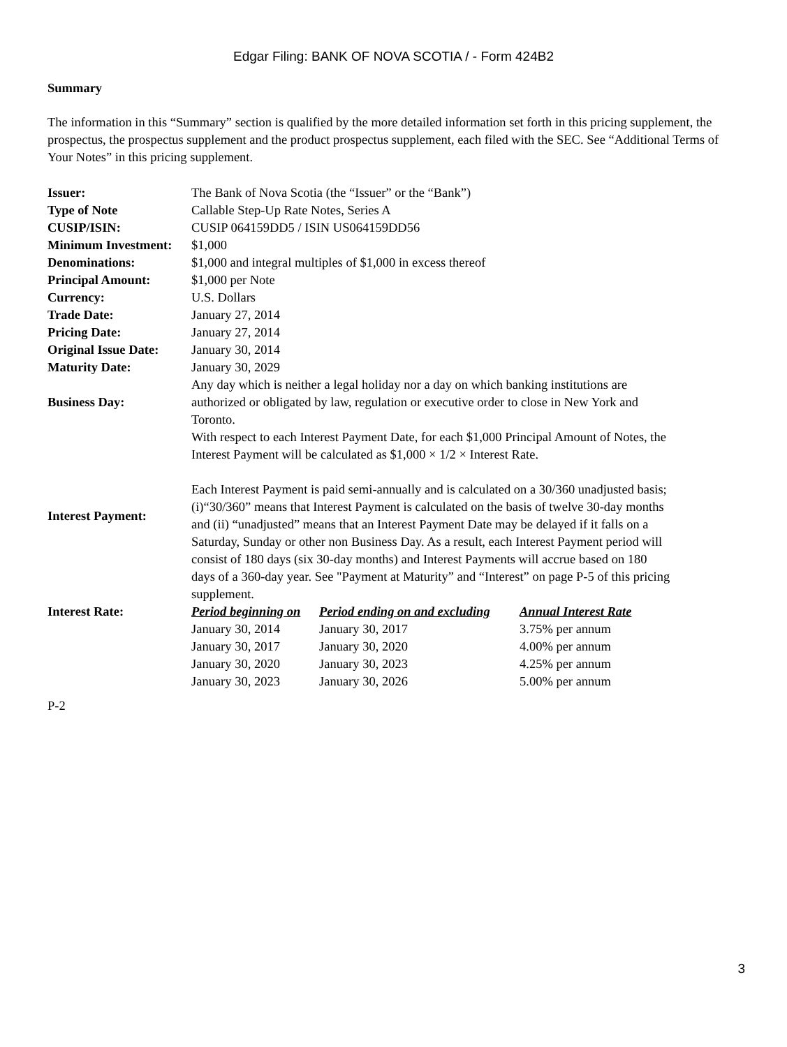Edgar Filing: BANK OF NOVA SCOTIA / - Form 424B2
Summary
The information in this “Summary” section is qualified by the more detailed information set forth in this pricing supplement, the prospectus, the prospectus supplement and the product prospectus supplement, each filed with the SEC. See “Additional Terms of Your Notes” in this pricing supplement.
| Issuer: | The Bank of Nova Scotia (the “Issuer” or the “Bank”) |
| Type of Note | Callable Step-Up Rate Notes, Series A |
| CUSIP/ISIN: | CUSIP 064159DD5 / ISIN US064159DD56 |
| Minimum Investment: | $1,000 |
| Denominations: | $1,000 and integral multiples of $1,000 in excess thereof |
| Principal Amount: | $1,000 per Note |
| Currency: | U.S. Dollars |
| Trade Date: | January 27, 2014 |
| Pricing Date: | January 27, 2014 |
| Original Issue Date: | January 30, 2014 |
| Maturity Date: | January 30, 2029 |
| Business Day: | Any day which is neither a legal holiday nor a day on which banking institutions are authorized or obligated by law, regulation or executive order to close in New York and Toronto. |
| Interest Payment: | With respect to each Interest Payment Date, for each $1,000 Principal Amount of Notes, the Interest Payment will be calculated as $1,000 × 1/2 × Interest Rate. Each Interest Payment is paid semi-annually and is calculated on a 30/360 unadjusted basis; (i)“30/360” means that Interest Payment is calculated on the basis of twelve 30-day months and (ii) “unadjusted” means that an Interest Payment Date may be delayed if it falls on a Saturday, Sunday or other non Business Day. As a result, each Interest Payment period will consist of 180 days (six 30-day months) and Interest Payments will accrue based on 180 days of a 360-day year. See "Payment at Maturity” and “Interest” on page P-5 of this pricing supplement. |
| Interest Rate: | / Period beginning on / Period ending on and excluding / Annual Interest Rate / / January 30, 2014 / January 30, 2017 / 3.75% per annum / / January 30, 2017 / January 30, 2020 / 4.00% per annum / / January 30, 2020 / January 30, 2023 / 4.25% per annum / / January 30, 2023 / January 30, 2026 / 5.00% per annum / |
P-2
3